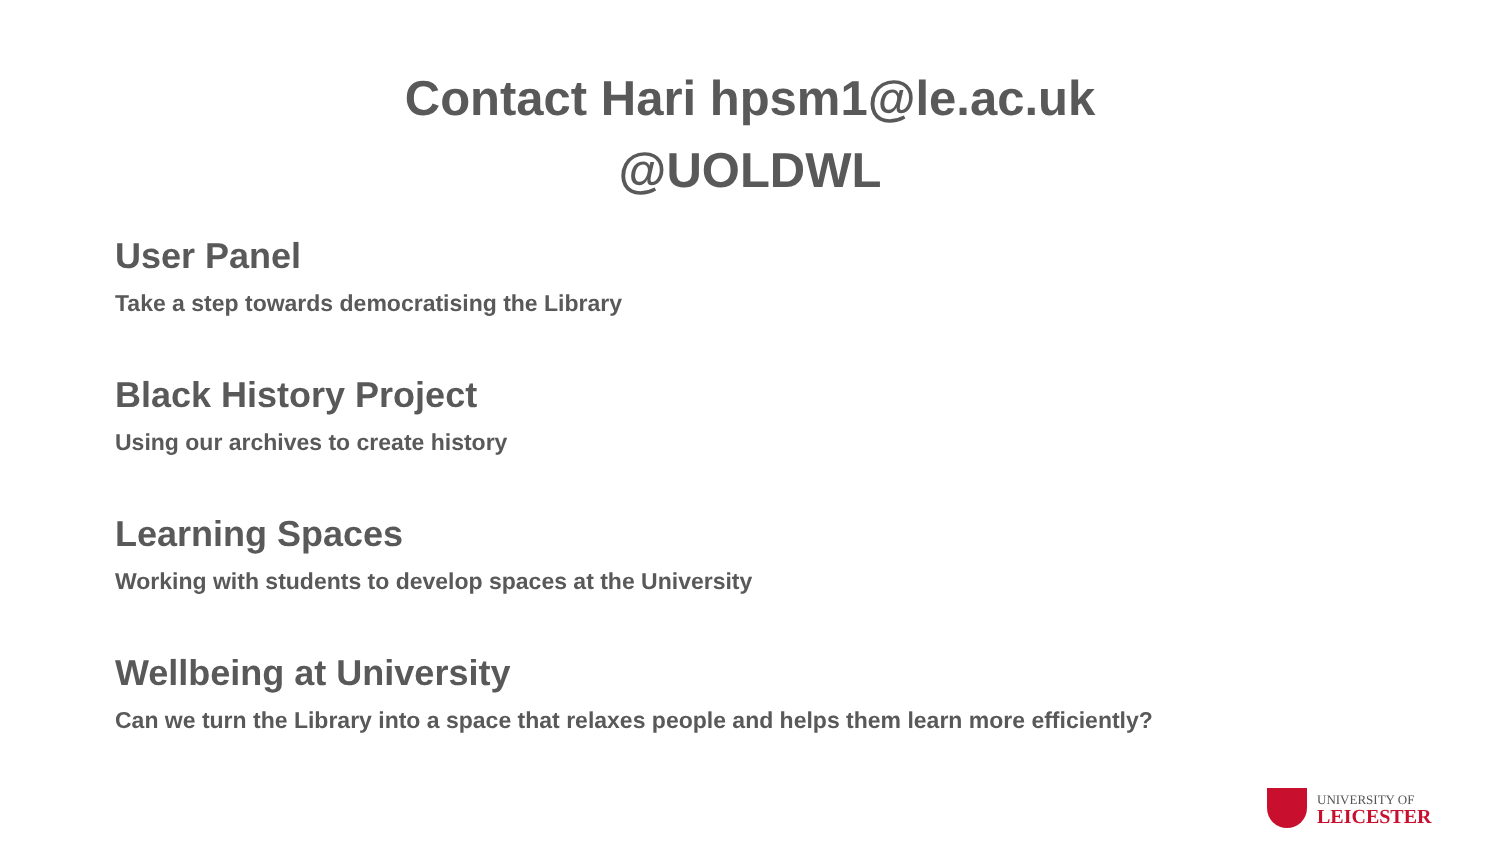Contact Hari hpsm1@le.ac.uk
@UOLDWL
User Panel
Take a step towards democratising the Library
Black History Project
Using our archives to create history
Learning Spaces
Working with students to develop spaces at the University
Wellbeing at University
Can we turn the Library into a space that relaxes people and helps them learn more efficiently?
UNIVERSITY OF
LEICESTER